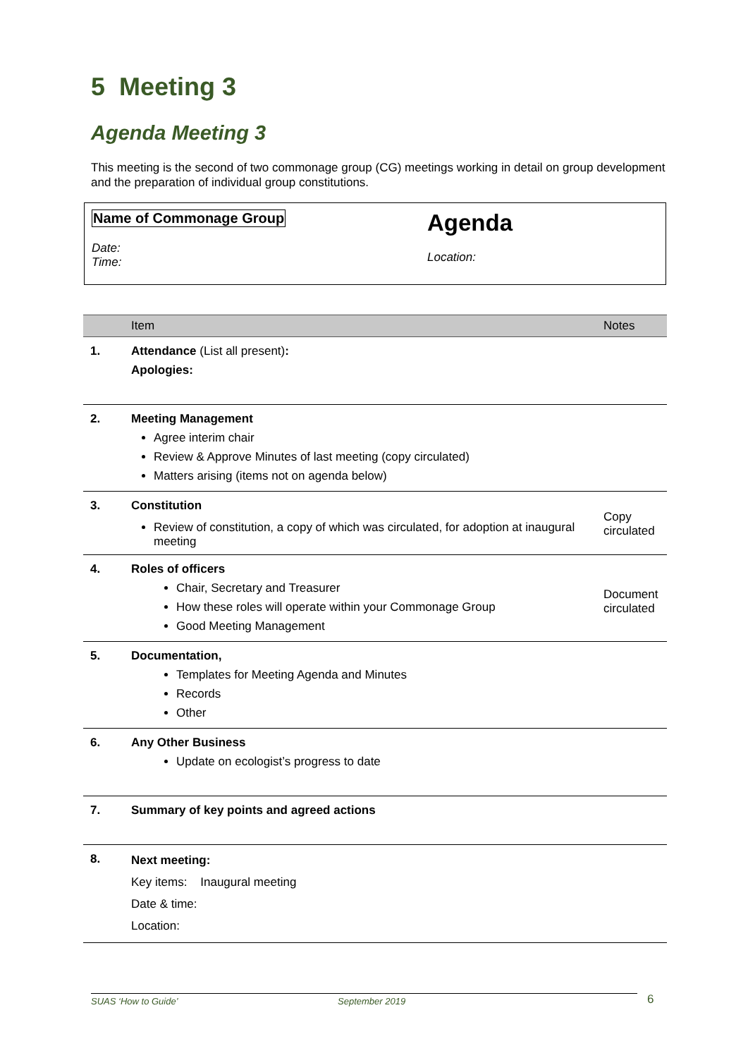5 Meeting 3
Agenda Meeting 3
This meeting is the second of two commonage group (CG) meetings working in detail on group development and the preparation of individual group constitutions.
Name of Commonage Group
Date:
Time:
Agenda
Location:
| | Item | Notes |
| --- | --- | --- |
| 1. | Attendance (List all present) : Apologies: | |
| 2. | Meeting Management Agree interim chair Review & Approve Minutes of last meeting (copy circulated) Matters arising (items not on agenda below) | |
| 3. | Constitution Review of constitution, a copy of which was circulated, for adoption at inaugural meeting | Copy circulated |
| 4. | Roles of officers Chair, Secretary and Treasurer How these roles will operate within your Commonage Group Good Meeting Management | Document circulated |
| 5. | Documentation, Templates for Meeting Agenda and Minutes Records Other | |
| 6. | Any Other Business Update on ecologist’s progress to date | |
| 7. | Summary of key points and agreed actions | |
| 8. | Next meeting: Key items: Inaugural meeting Date & time: Location: | |
SUAS ‘How to Guide’ September 2019 6